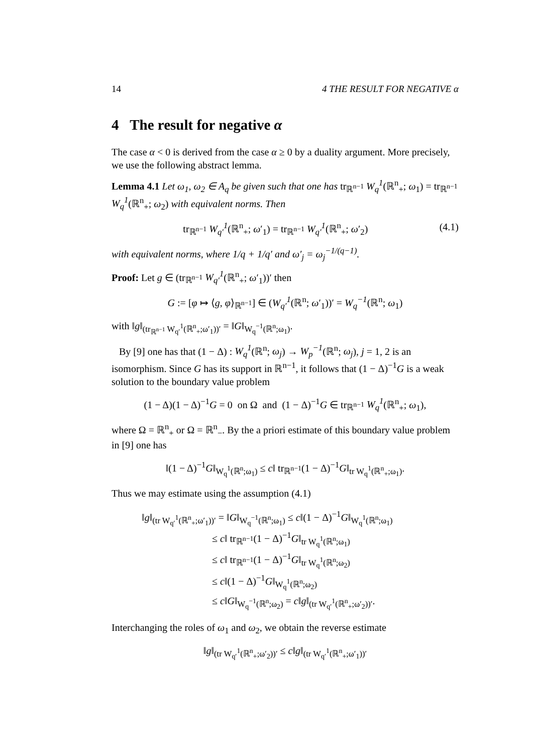14 4 THE RESULT FOR NEGATIVE α
4 The result for negative α
The case α < 0 is derived from the case α ≥ 0 by a duality argument. More precisely, we use the following abstract lemma.
Lemma 4.1 Let ω<sub>1</sub>, ω<sub>2</sub> ∈ A<sub>q</sub> be given such that one has tr<sub>ℝ<sup>n−1</sup></sub> W<sub>q</sub><sup>1</sup>(ℝ<sup>n</sup><sub>+</sub>; ω<sub>1</sub>) = tr<sub>ℝ<sup>n−1</sup></sub> W<sub>q</sub><sup>1</sup>(ℝ<sup>n</sup><sub>+</sub>; ω<sub>2</sub>) with equivalent norms. Then
tr<sub>ℝ<sup>n−1</sup></sub> W<sub>q′</sub><sup>1</sup>(ℝ<sup>n</sup><sub>+</sub>; ω′<sub>1</sub>) = tr<sub>ℝ<sup>n−1</sup></sub> W<sub>q′</sub><sup>1</sup>(ℝ<sup>n</sup><sub>+</sub>; ω′<sub>2</sub>) (4.1)
with equivalent norms, where 1/q + 1/q′ and ω′<sub>j</sub> = ω<sub>j</sub><sup>−1/(q−1)</sup>.
Proof: Let g ∈ (tr<sub>ℝ<sup>n−1</sup></sub> W<sub>q′</sub><sup>1</sup>(ℝ<sup>n</sup><sub>+</sub>; ω′<sub>1</sub>))′ then
G := [φ ↦ ⟨g, φ⟩<sub>ℝ<sup>n−1</sup></sub>] ∈ (W<sub>q′</sub><sup>1</sup>(ℝ<sup>n</sup>; ω′<sub>1</sub>))′ = W<sub>q</sub><sup>−1</sup>(ℝ<sup>n</sup>; ω<sub>1</sub>)
with ‖g‖<sub>(tr<sub>ℝ<sup>n−1</sup></sub> W<sub>q′</sub><sup>1</sup>(ℝ<sup>n</sup><sub>+</sub>;ω′<sub>1</sub>))′</sub> = ‖G‖<sub>W<sub>q</sub><sup>−1</sup>(ℝ<sup>n</sup>;ω<sub>1</sub>)</sub>.
By [9] one has that (1 − Δ) : W<sub>q</sub><sup>1</sup>(ℝ<sup>n</sup>; ω<sub>j</sub>) → W<sub>p</sub><sup>−1</sup>(ℝ<sup>n</sup>; ω<sub>j</sub>), j = 1, 2 is an isomorphism. Since G has its support in ℝ<sup>n−1</sup>, it follows that (1 − Δ)<sup>−1</sup>G is a weak solution to the boundary value problem
(1 − Δ)(1 − Δ)<sup>−1</sup>G = 0 on Ω and (1 − Δ)<sup>−1</sup>G ∈ tr<sub>ℝ<sup>n−1</sup></sub> W<sub>q</sub><sup>1</sup>(ℝ<sup>n</sup><sub>+</sub>; ω<sub>1</sub>),
where Ω = ℝ<sup>n</sup><sub>+</sub> or Ω = ℝ<sup>n</sup><sub>−</sub>. By the a priori estimate of this boundary value problem in [9] one has
‖(1 − Δ)<sup>−1</sup>G‖<sub>W<sub>q</sub><sup>1</sup>(ℝ<sup>n</sup>;ω<sub>1</sub>)</sub> ≤ c‖ tr<sub>ℝ<sup>n−1</sup></sub>(1 − Δ)<sup>−1</sup>G‖<sub>tr W<sub>q</sub><sup>1</sup>(ℝ<sup>n</sup><sub>+</sub>;ω<sub>1</sub>)</sub>.
Thus we may estimate using the assumption (4.1)
‖g‖<sub>(tr W<sub>q′</sub><sup>1</sup>(ℝ<sup>n</sup><sub>+</sub>;ω′<sub>1</sub>))′</sub> = ‖G‖<sub>W<sub>q</sub><sup>−1</sup>(ℝ<sup>n</sup>;ω<sub>1</sub>)</sub> ≤ c‖(1 − Δ)<sup>−1</sup>G‖<sub>W<sub>q</sub><sup>1</sup>(ℝ<sup>n</sup>;ω<sub>1</sub>)</sub>
≤ c‖ tr<sub>ℝ<sup>n−1</sup></sub>(1 − Δ)<sup>−1</sup>G‖<sub>tr W<sub>q</sub><sup>1</sup>(ℝ<sup>n</sup>;ω<sub>1</sub>)</sub>
≤ c‖ tr<sub>ℝ<sup>n−1</sup></sub>(1 − Δ)<sup>−1</sup>G‖<sub>tr W<sub>q</sub><sup>1</sup>(ℝ<sup>n</sup>;ω<sub>2</sub>)</sub>
≤ c‖(1 − Δ)<sup>−1</sup>G‖<sub>W<sub>q</sub><sup>1</sup>(ℝ<sup>n</sup>;ω<sub>2</sub>)</sub>
≤ c‖G‖<sub>W<sub>q</sub><sup>−1</sup>(ℝ<sup>n</sup>;ω<sub>2</sub>)</sub> = c‖g‖<sub>(tr W<sub>q′</sub><sup>1</sup>(ℝ<sup>n</sup><sub>+</sub>;ω′<sub>2</sub>))′</sub>.
Interchanging the roles of ω<sub>1</sub> and ω<sub>2</sub>, we obtain the reverse estimate
‖g‖<sub>(tr W<sub>q′</sub><sup>1</sup>(ℝ<sup>n</sup><sub>+</sub>;ω′<sub>2</sub>))′</sub> ≤ c‖g‖<sub>(tr W<sub>q′</sub><sup>1</sup>(ℝ<sup>n</sup><sub>+</sub>;ω′<sub>1</sub>))′</sub>